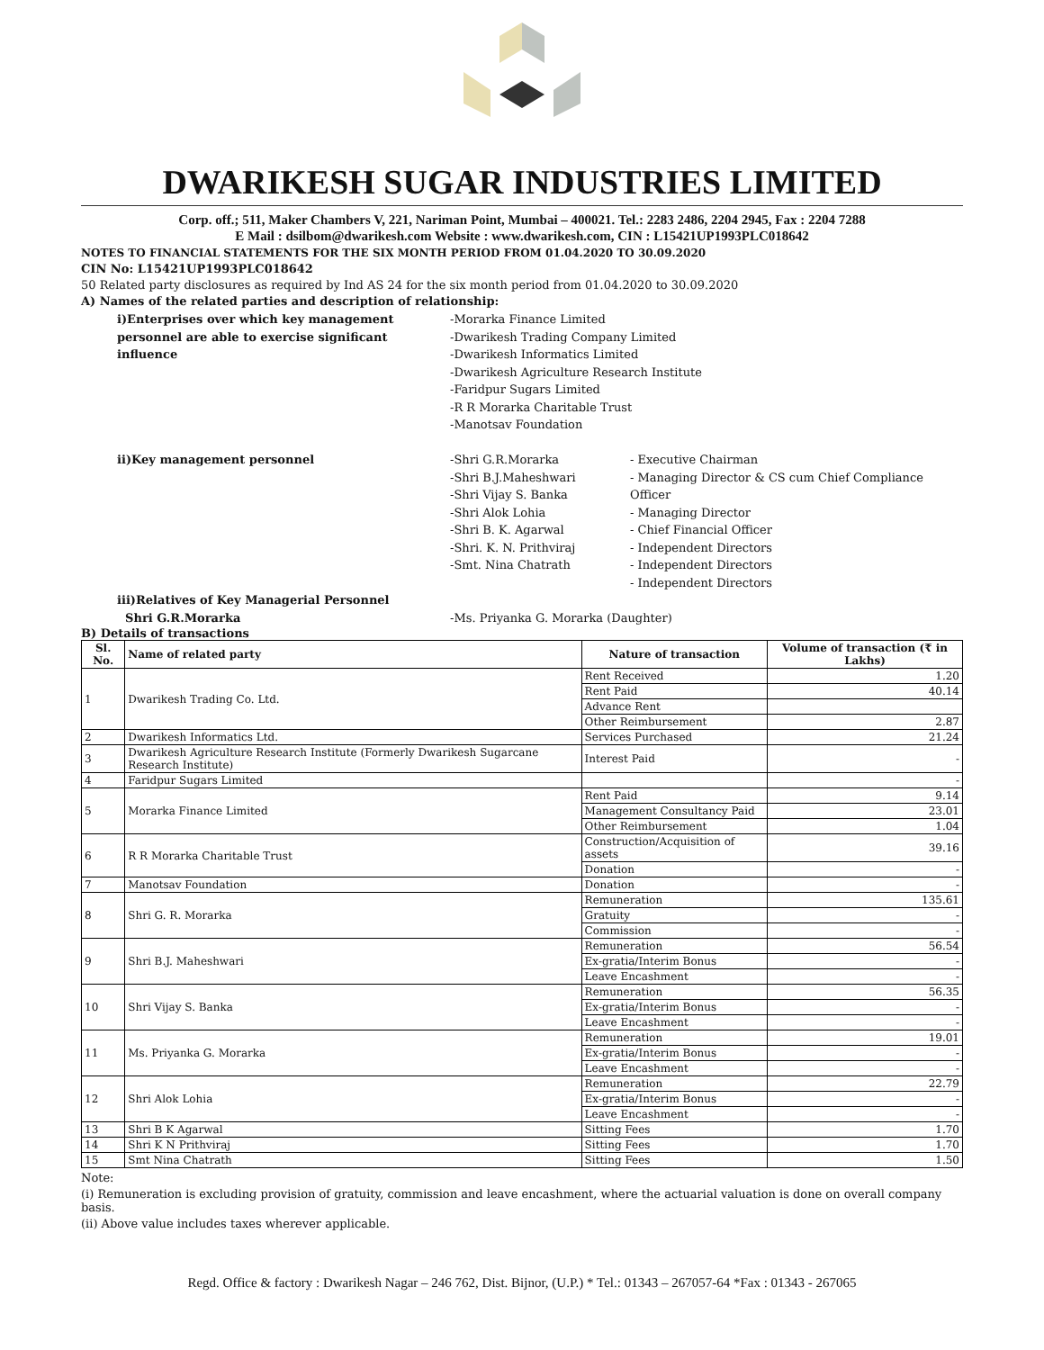DWARIKESH SUGAR INDUSTRIES LIMITED
Corp. off.; 511, Maker Chambers V, 221, Nariman Point, Mumbai – 400021. Tel.: 2283 2486, 2204 2945, Fax : 2204 7288
E Mail : dsilbom@dwarikesh.com Website : www.dwarikesh.com, CIN : L15421UP1993PLC018642
NOTES TO FINANCIAL STATEMENTS FOR THE SIX MONTH PERIOD FROM 01.04.2020 TO 30.09.2020
CIN No: L15421UP1993PLC018642
50 Related party disclosures as required by Ind AS 24 for the six month period from 01.04.2020 to 30.09.2020
A) Names of the related parties and description of relationship:
i)Enterprises over which key management personnel are able to exercise significant influence
-Morarka Finance Limited
-Dwarikesh Trading Company Limited
-Dwarikesh Informatics Limited
-Dwarikesh Agriculture Research Institute
-Faridpur Sugars Limited
-R R Morarka Charitable Trust
-Manotsav Foundation
ii)Key management personnel
-Shri G.R.Morarka
-Shri B.J.Maheshwari
-Shri Vijay S. Banka
-Shri Alok Lohia
-Shri B. K. Agarwal
-Shri. K. N. Prithviraj
-Smt. Nina Chatrath
- Executive Chairman
- Managing Director & CS cum Chief Compliance Officer
- Managing Director
- Chief Financial Officer
- Independent Directors
- Independent Directors
- Independent Directors
iii)Relatives of Key Managerial Personnel
Shri G.R.Morarka
-Ms. Priyanka G. Morarka (Daughter)
B) Details of transactions
| Sl. No. | Name of related party | Nature of transaction | Volume of transaction (₹ in Lakhs) |
| --- | --- | --- | --- |
| 1 | Dwarikesh Trading Co. Ltd. | Rent Received | 1.20 |
| | | Rent Paid | 40.14 |
| | | Advance Rent | |
| | | Other Reimbursement | 2.87 |
| 2 | Dwarikesh Informatics Ltd. | Services Purchased | 21.24 |
| 3 | Dwarikesh Agriculture Research Institute (Formerly Dwarikesh Sugarcane Research Institute) | Interest Paid | - |
| 4 | Faridpur Sugars Limited | | - |
| 5 | Morarka Finance Limited | Rent Paid | 9.14 |
| | | Management Consultancy Paid | 23.01 |
| | | Other Reimbursement | 1.04 |
| 6 | R R Morarka Charitable Trust | Construction/Acquisition of assets | 39.16 |
| | | Donation | - |
| 7 | Manotsav Foundation | Donation | - |
| 8 | Shri G. R. Morarka | Remuneration | 135.61 |
| | | Gratuity | - |
| | | Commission | - |
| 9 | Shri B.J. Maheshwari | Remuneration | 56.54 |
| | | Ex-gratia/Interim Bonus | - |
| | | Leave Encashment | - |
| 10 | Shri Vijay S. Banka | Remuneration | 56.35 |
| | | Ex-gratia/Interim Bonus | - |
| | | Leave Encashment | - |
| 11 | Ms. Priyanka G. Morarka | Remuneration | 19.01 |
| | | Ex-gratia/Interim Bonus | - |
| | | Leave Encashment | - |
| 12 | Shri Alok Lohia | Remuneration | 22.79 |
| | | Ex-gratia/Interim Bonus | - |
| | | Leave Encashment | - |
| 13 | Shri B K Agarwal | Sitting Fees | 1.70 |
| 14 | Shri K N Prithviraj | Sitting Fees | 1.70 |
| 15 | Smt Nina Chatrath | Sitting Fees | 1.50 |
Note:
(i) Remuneration is excluding provision of gratuity, commission and leave encashment, where the actuarial valuation is done on overall company basis.
(ii) Above value includes taxes wherever applicable.
Regd. Office & factory : Dwarikesh Nagar – 246 762, Dist. Bijnor, (U.P.) * Tel.: 01343 – 267057-64 *Fax : 01343 - 267065